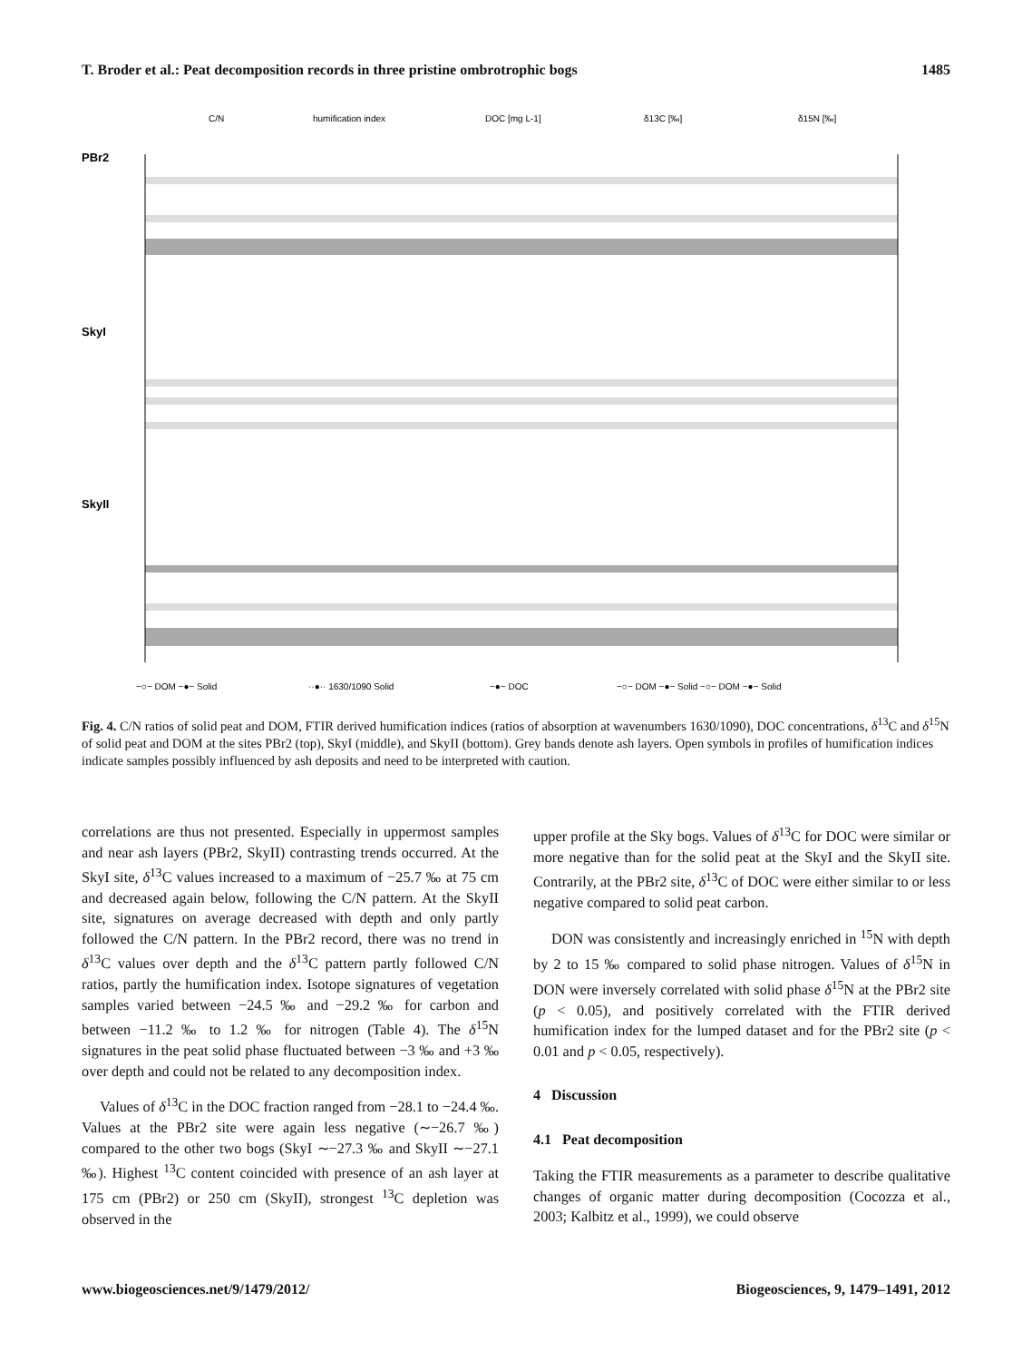T. Broder et al.: Peat decomposition records in three pristine ombrotrophic bogs 1485
C/N
humification index
DOC [mg L-1]
δ13C [‰]
δ15N [‰]
PBr2
SkyI
SkyII
−○− DOM −●− Solid
··●·· 1630/1090 Solid
−●− DOC
−○− DOM −●− Solid −○− DOM −●− Solid
Fig. 4. C/N ratios of solid peat and DOM, FTIR derived humification indices (ratios of absorption at wavenumbers 1630/1090), DOC concentrations, δ<sup>13</sup>C and δ<sup>15</sup>N of solid peat and DOM at the sites PBr2 (top), SkyI (middle), and SkyII (bottom). Grey bands denote ash layers. Open symbols in profiles of humification indices indicate samples possibly influenced by ash deposits and need to be interpreted with caution.
correlations are thus not presented. Especially in uppermost samples and near ash layers (PBr2, SkyII) contrasting trends occurred. At the SkyI site, δ<sup>13</sup>C values increased to a maximum of −25.7 ‰ at 75 cm and decreased again below, following the C/N pattern. At the SkyII site, signatures on average decreased with depth and only partly followed the C/N pattern. In the PBr2 record, there was no trend in δ<sup>13</sup>C values over depth and the δ<sup>13</sup>C pattern partly followed C/N ratios, partly the humification index. Isotope signatures of vegetation samples varied between −24.5 ‰ and −29.2 ‰ for carbon and between −11.2 ‰ to 1.2 ‰ for nitrogen (Table 4). The δ<sup>15</sup>N signatures in the peat solid phase fluctuated between −3 ‰ and +3 ‰ over depth and could not be related to any decomposition index.
Values of δ<sup>13</sup>C in the DOC fraction ranged from −28.1 to −24.4 ‰. Values at the PBr2 site were again less negative (∼−26.7 ‰) compared to the other two bogs (SkyI ∼−27.3 ‰ and SkyII ∼−27.1 ‰). Highest <sup>13</sup>C content coincided with presence of an ash layer at 175 cm (PBr2) or 250 cm (SkyII), strongest <sup>13</sup>C depletion was observed in the
upper profile at the Sky bogs. Values of δ<sup>13</sup>C for DOC were similar or more negative than for the solid peat at the SkyI and the SkyII site. Contrarily, at the PBr2 site, δ<sup>13</sup>C of DOC were either similar to or less negative compared to solid peat carbon.
DON was consistently and increasingly enriched in <sup>15</sup>N with depth by 2 to 15 ‰ compared to solid phase nitrogen. Values of δ<sup>15</sup>N in DON were inversely correlated with solid phase δ<sup>15</sup>N at the PBr2 site (p < 0.05), and positively correlated with the FTIR derived humification index for the lumped dataset and for the PBr2 site (p < 0.01 and p < 0.05, respectively).
4 Discussion
4.1 Peat decomposition
Taking the FTIR measurements as a parameter to describe qualitative changes of organic matter during decomposition (Cocozza et al., 2003; Kalbitz et al., 1999), we could observe
www.biogeosciences.net/9/1479/2012/ Biogeosciences, 9, 1479–1491, 2012